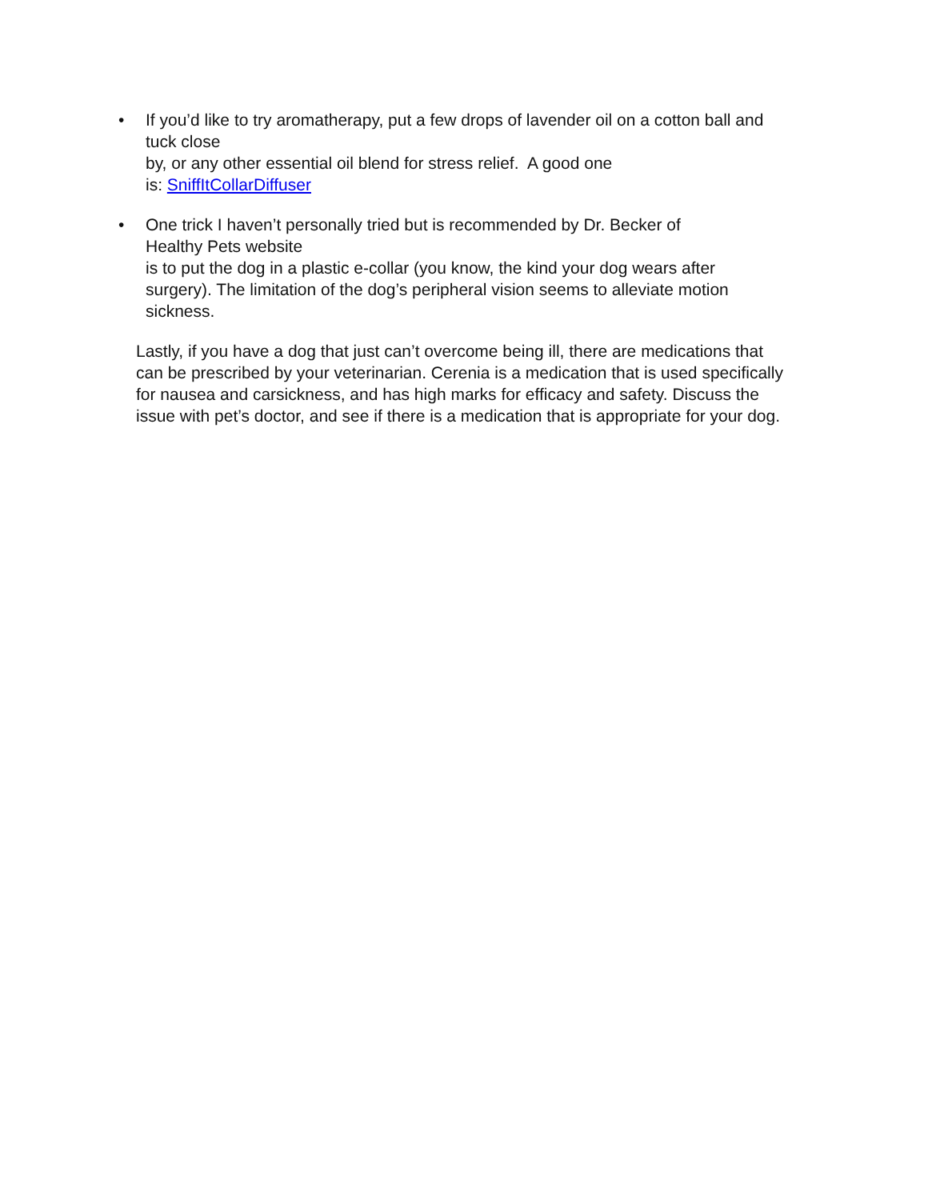• If you’d like to try aromatherapy, put a few drops of lavender oil on a cotton ball and tuck close
by, or any other essential oil blend for stress relief. A good one
is: SniffItCollarDiffuser
• One trick I haven’t personally tried but is recommended by Dr. Becker of
Healthy Pets website
is to put the dog in a plastic e-collar (you know, the kind your dog wears after surgery). The limitation of the dog’s peripheral vision seems to alleviate motion sickness.
Lastly, if you have a dog that just can’t overcome being ill, there are medications that can be prescribed by your veterinarian. Cerenia is a medication that is used specifically for nausea and carsickness, and has high marks for efficacy and safety. Discuss the issue with pet’s doctor, and see if there is a medication that is appropriate for your dog.